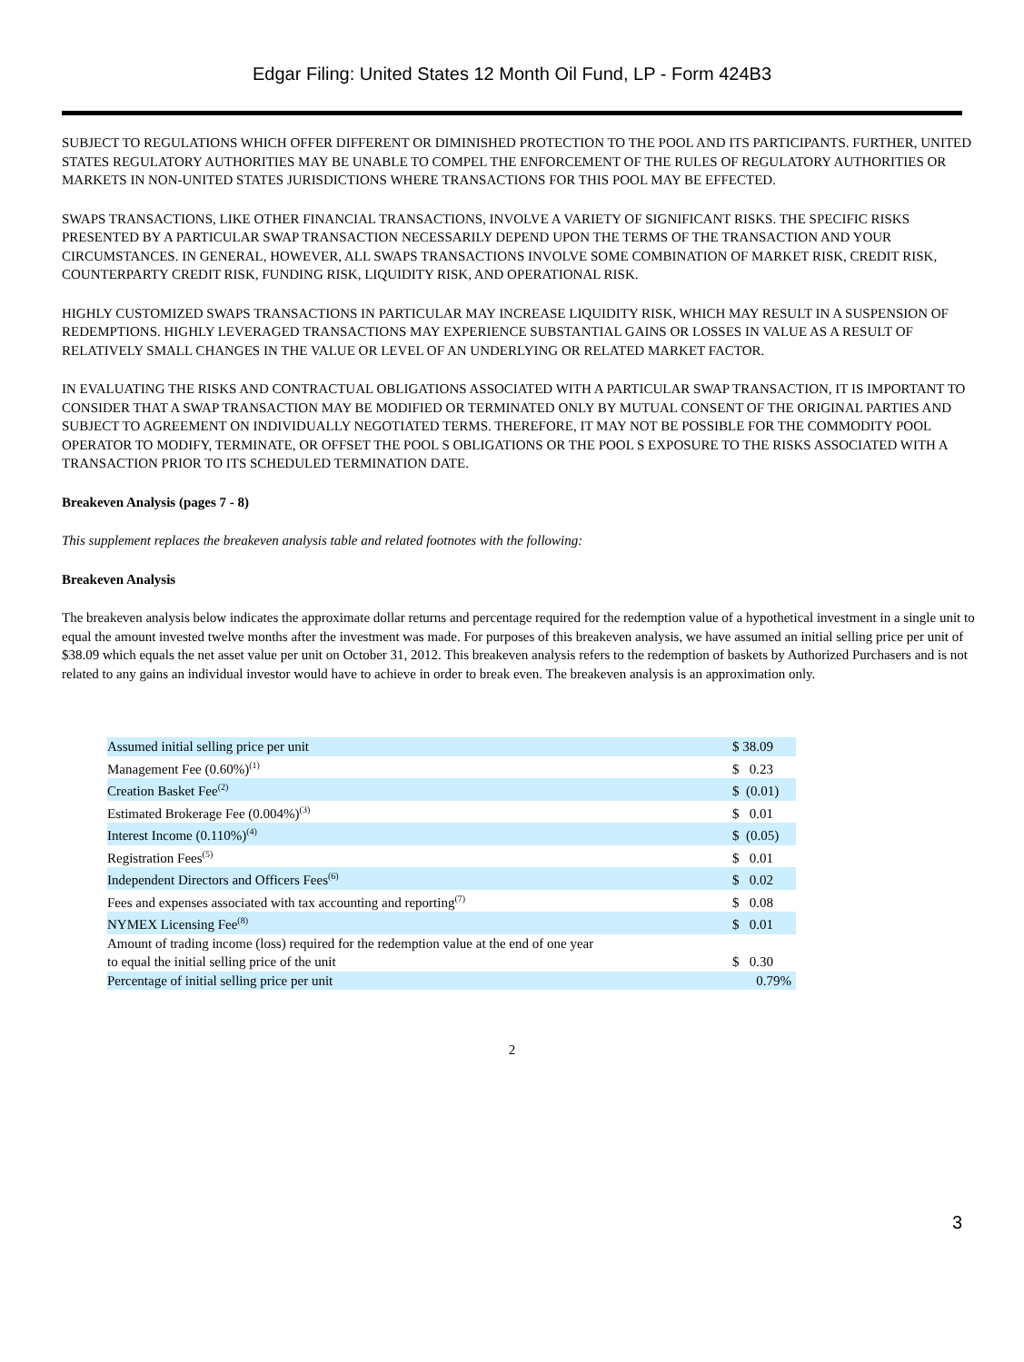Edgar Filing: United States 12 Month Oil Fund, LP - Form 424B3
SUBJECT TO REGULATIONS WHICH OFFER DIFFERENT OR DIMINISHED PROTECTION TO THE POOL AND ITS PARTICIPANTS. FURTHER, UNITED STATES REGULATORY AUTHORITIES MAY BE UNABLE TO COMPEL THE ENFORCEMENT OF THE RULES OF REGULATORY AUTHORITIES OR MARKETS IN NON-UNITED STATES JURISDICTIONS WHERE TRANSACTIONS FOR THIS POOL MAY BE EFFECTED.
SWAPS TRANSACTIONS, LIKE OTHER FINANCIAL TRANSACTIONS, INVOLVE A VARIETY OF SIGNIFICANT RISKS. THE SPECIFIC RISKS PRESENTED BY A PARTICULAR SWAP TRANSACTION NECESSARILY DEPEND UPON THE TERMS OF THE TRANSACTION AND YOUR CIRCUMSTANCES. IN GENERAL, HOWEVER, ALL SWAPS TRANSACTIONS INVOLVE SOME COMBINATION OF MARKET RISK, CREDIT RISK, COUNTERPARTY CREDIT RISK, FUNDING RISK, LIQUIDITY RISK, AND OPERATIONAL RISK.
HIGHLY CUSTOMIZED SWAPS TRANSACTIONS IN PARTICULAR MAY INCREASE LIQUIDITY RISK, WHICH MAY RESULT IN A SUSPENSION OF REDEMPTIONS. HIGHLY LEVERAGED TRANSACTIONS MAY EXPERIENCE SUBSTANTIAL GAINS OR LOSSES IN VALUE AS A RESULT OF RELATIVELY SMALL CHANGES IN THE VALUE OR LEVEL OF AN UNDERLYING OR RELATED MARKET FACTOR.
IN EVALUATING THE RISKS AND CONTRACTUAL OBLIGATIONS ASSOCIATED WITH A PARTICULAR SWAP TRANSACTION, IT IS IMPORTANT TO CONSIDER THAT A SWAP TRANSACTION MAY BE MODIFIED OR TERMINATED ONLY BY MUTUAL CONSENT OF THE ORIGINAL PARTIES AND SUBJECT TO AGREEMENT ON INDIVIDUALLY NEGOTIATED TERMS. THEREFORE, IT MAY NOT BE POSSIBLE FOR THE COMMODITY POOL OPERATOR TO MODIFY, TERMINATE, OR OFFSET THE POOL S OBLIGATIONS OR THE POOL S EXPOSURE TO THE RISKS ASSOCIATED WITH A TRANSACTION PRIOR TO ITS SCHEDULED TERMINATION DATE.
Breakeven Analysis (pages 7 - 8)
This supplement replaces the breakeven analysis table and related footnotes with the following:
Breakeven Analysis
The breakeven analysis below indicates the approximate dollar returns and percentage required for the redemption value of a hypothetical investment in a single unit to equal the amount invested twelve months after the investment was made. For purposes of this breakeven analysis, we have assumed an initial selling price per unit of $38.09 which equals the net asset value per unit on October 31, 2012. This breakeven analysis refers to the redemption of baskets by Authorized Purchasers and is not related to any gains an individual investor would have to achieve in order to break even. The breakeven analysis is an approximation only.
| Assumed initial selling price per unit | $ 38.09 |
| Management Fee (0.60%)<sup>(1)</sup> | $ 0.23 |
| Creation Basket Fee<sup>(2)</sup> | $ (0.01) |
| Estimated Brokerage Fee (0.004%)<sup>(3)</sup> | $ 0.01 |
| Interest Income (0.110%)<sup>(4)</sup> | $ (0.05) |
| Registration Fees<sup>(5)</sup> | $ 0.01 |
| Independent Directors and Officers Fees<sup>(6)</sup> | $ 0.02 |
| Fees and expenses associated with tax accounting and reporting<sup>(7)</sup> | $ 0.08 |
| NYMEX Licensing Fee<sup>(8)</sup> | $ 0.01 |
| Amount of trading income (loss) required for the redemption value at the end of one year to equal the initial selling price of the unit | $ 0.30 |
| Percentage of initial selling price per unit | 0.79% |
2
3